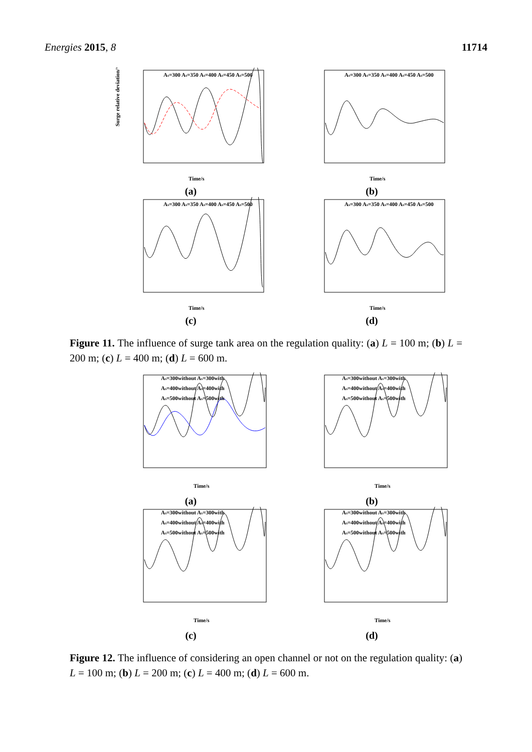Energies 2015, 8 11714
Surge relative deviation/%
As=300 As=350 As=400 As=450 As=500
Time/s
(a)
As=300 As=350 As=400 As=450 As=500
Time/s
(b)
As=300 As=350 As=400 As=450 As=500
Time/s
(c)
As=300 As=350 As=400 As=450 As=500
Time/s
(d)
Figure 11. The influence of surge tank area on the regulation quality: (a) L = 100 m; (b) L = 200 m; (c) L = 400 m; (d) L = 600 m.
As=300without As=300with
As=400without As=400with
As=500without As=500with
Time/s
(a)
As=300without As=300with
As=400without As=400with
As=500without As=500with
Time/s
(b)
As=300without As=300with
As=400without As=400with
As=500without As=500with
Time/s
(c)
As=300without As=300with
As=400without As=400with
As=500without As=500with
Time/s
(d)
Figure 12. The influence of considering an open channel or not on the regulation quality: (a) L = 100 m; (b) L = 200 m; (c) L = 400 m; (d) L = 600 m.